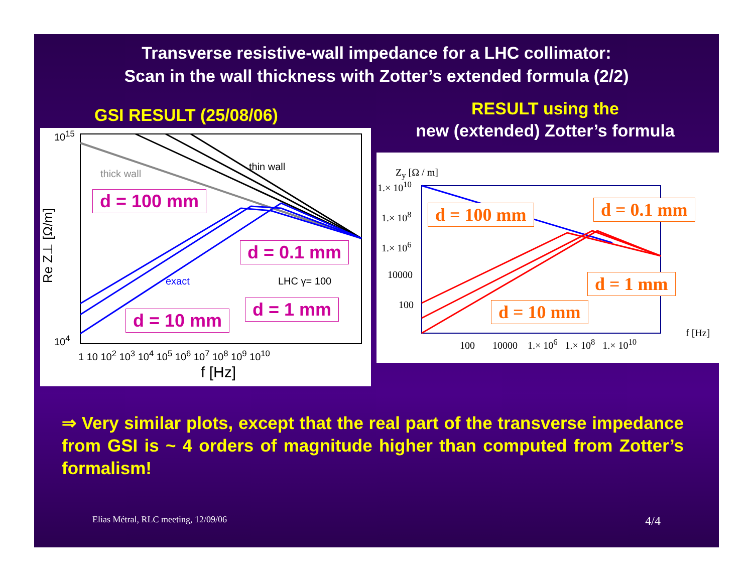Transverse resistive-wall impedance for a LHC collimator:
Scan in the wall thickness with Zotter’s extended formula (2/2)
GSI RESULT (25/08/06)
10<sup>15</sup>
10<sup>4</sup>
Re Z⊥ [Ω/m]
thick wall
thin wall
exact LHC γ= 100
1 10 10<sup>2</sup> 10<sup>3</sup> 10<sup>4</sup> 10<sup>5</sup> 10<sup>6</sup> 10<sup>7</sup> 10<sup>8</sup> 10<sup>9</sup> 10<sup>10</sup>
f [Hz]
d = 100 mm
d = 0.1 mm
d = 1 mm
d = 10 mm
RESULT using the
new (extended) Zotter’s formula
Z<sub>y</sub> [Ω / m]
1.× 10<sup>10</sup>
1.× 10<sup>8</sup>
1.× 10<sup>6</sup>
10000
100
100 10000 1.× 10<sup>6</sup> 1.× 10<sup>8</sup> 1.× 10<sup>10</sup>
f [Hz]
d = 100 mm d = 0.1 mm
d = 1 mm
d = 10 mm
⇒ Very similar plots, except that the real part of the transverse impedance from GSI is ~ 4 orders of magnitude higher than computed from Zotter’s formalism!
Elias Métral, RLC meeting, 12/09/06 4/4